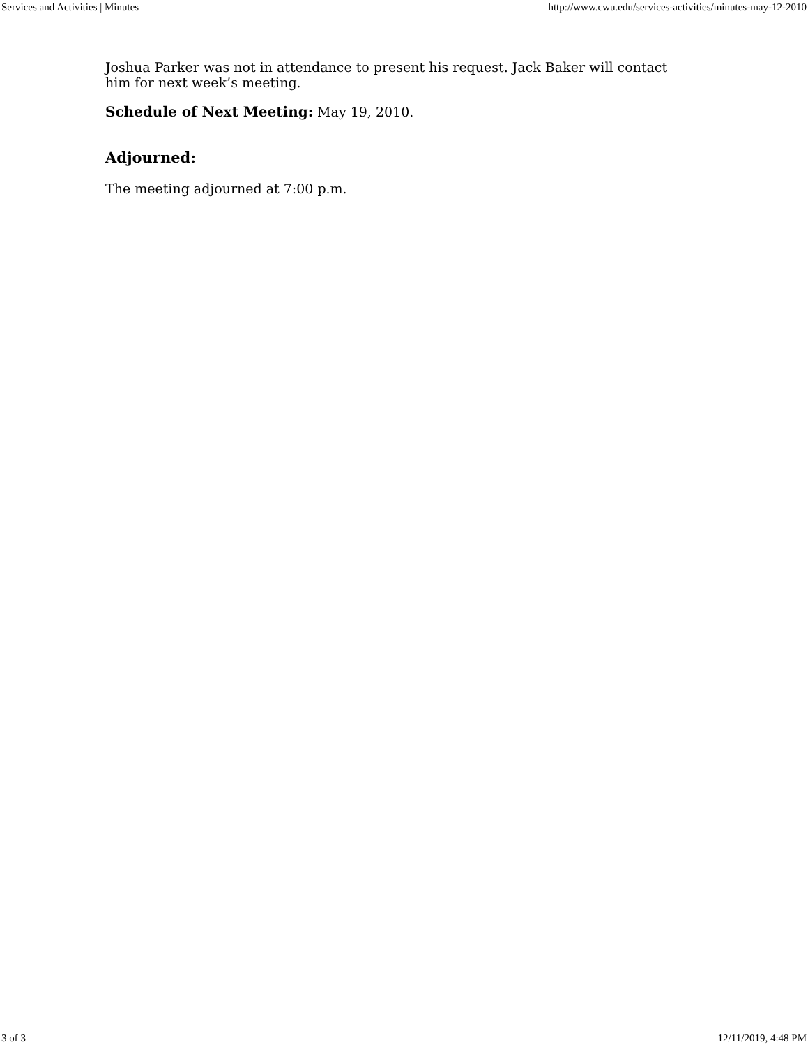Services and Activities | Minutes http://www.cwu.edu/services-activities/minutes-may-12-2010
Joshua Parker was not in attendance to present his request. Jack Baker will contact him for next week’s meeting.
Schedule of Next Meeting: May 19, 2010.
Adjourned:
The meeting adjourned at 7:00 p.m.
3 of 3 12/11/2019, 4:48 PM